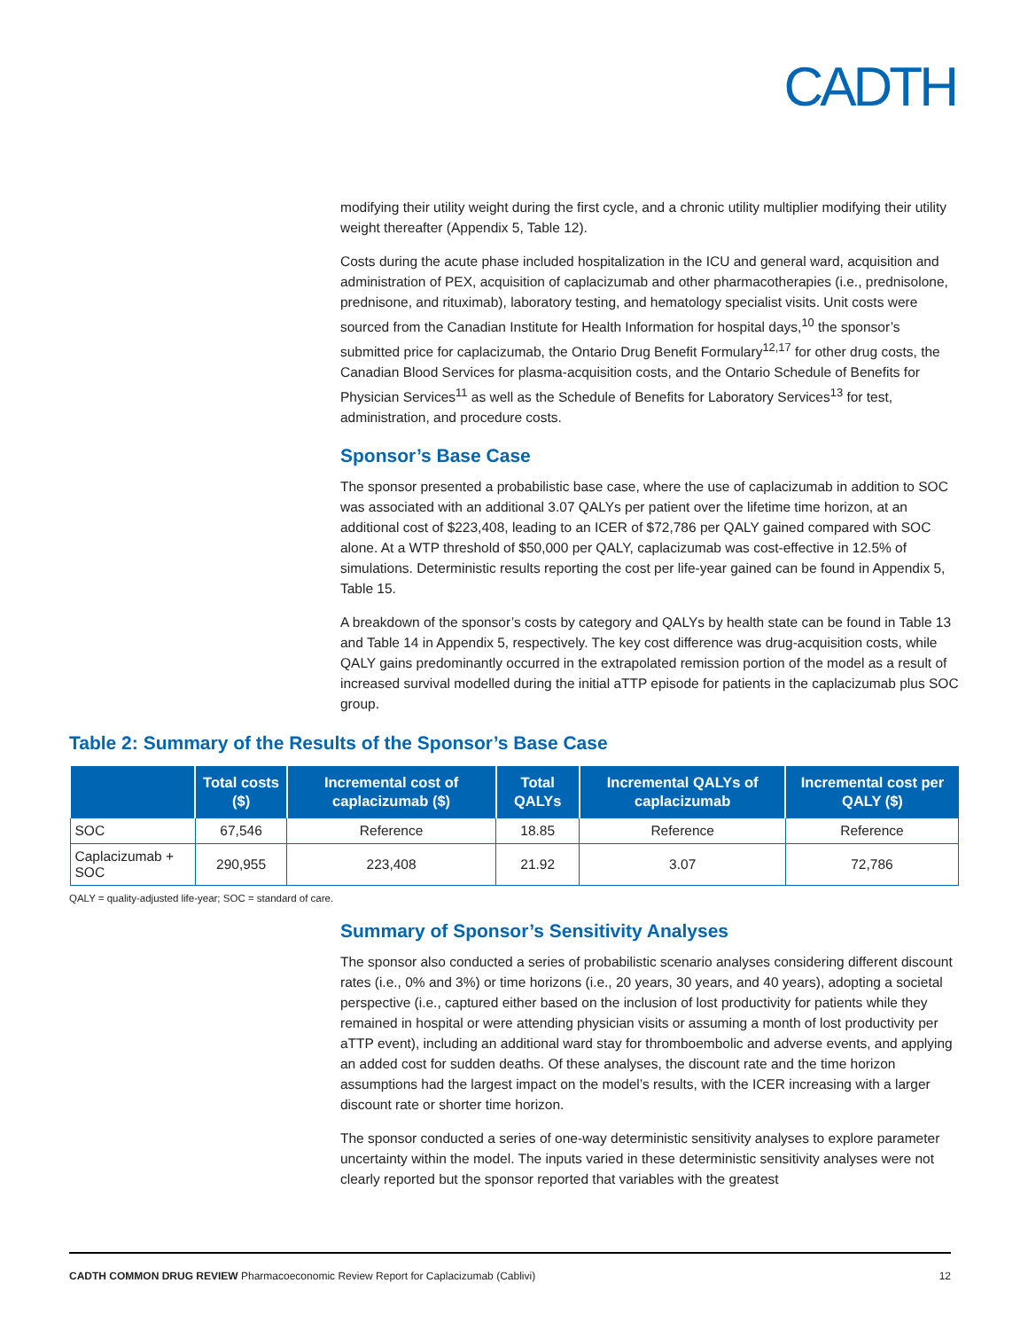CADTH
modifying their utility weight during the first cycle, and a chronic utility multiplier modifying their utility weight thereafter (Appendix 5, Table 12).
Costs during the acute phase included hospitalization in the ICU and general ward, acquisition and administration of PEX, acquisition of caplacizumab and other pharmacotherapies (i.e., prednisolone, prednisone, and rituximab), laboratory testing, and hematology specialist visits. Unit costs were sourced from the Canadian Institute for Health Information for hospital days,<sup>10</sup> the sponsor’s submitted price for caplacizumab, the Ontario Drug Benefit Formulary<sup>12,17</sup> for other drug costs, the Canadian Blood Services for plasma-acquisition costs, and the Ontario Schedule of Benefits for Physician Services<sup>11</sup> as well as the Schedule of Benefits for Laboratory Services<sup>13</sup> for test, administration, and procedure costs.
Sponsor’s Base Case
The sponsor presented a probabilistic base case, where the use of caplacizumab in addition to SOC was associated with an additional 3.07 QALYs per patient over the lifetime time horizon, at an additional cost of $223,408, leading to an ICER of $72,786 per QALY gained compared with SOC alone. At a WTP threshold of $50,000 per QALY, caplacizumab was cost-effective in 12.5% of simulations. Deterministic results reporting the cost per life-year gained can be found in Appendix 5, Table 15.
A breakdown of the sponsor’s costs by category and QALYs by health state can be found in Table 13 and Table 14 in Appendix 5, respectively. The key cost difference was drug-acquisition costs, while QALY gains predominantly occurred in the extrapolated remission portion of the model as a result of increased survival modelled during the initial aTTP episode for patients in the caplacizumab plus SOC group.
Table 2: Summary of the Results of the Sponsor’s Base Case
| | Total costs ($) | Incremental cost of caplacizumab ($) | Total QALYs | Incremental QALYs of caplacizumab | Incremental cost per QALY ($) |
| --- | --- | --- | --- | --- | --- |
| SOC | 67,546 | Reference | 18.85 | Reference | Reference |
| Caplacizumab + SOC | 290,955 | 223,408 | 21.92 | 3.07 | 72,786 |
QALY = quality-adjusted life-year; SOC = standard of care.
Summary of Sponsor’s Sensitivity Analyses
The sponsor also conducted a series of probabilistic scenario analyses considering different discount rates (i.e., 0% and 3%) or time horizons (i.e., 20 years, 30 years, and 40 years), adopting a societal perspective (i.e., captured either based on the inclusion of lost productivity for patients while they remained in hospital or were attending physician visits or assuming a month of lost productivity per aTTP event), including an additional ward stay for thromboembolic and adverse events, and applying an added cost for sudden deaths. Of these analyses, the discount rate and the time horizon assumptions had the largest impact on the model’s results, with the ICER increasing with a larger discount rate or shorter time horizon.
The sponsor conducted a series of one-way deterministic sensitivity analyses to explore parameter uncertainty within the model. The inputs varied in these deterministic sensitivity analyses were not clearly reported but the sponsor reported that variables with the greatest
CADTH COMMON DRUG REVIEW Pharmacoeconomic Review Report for Caplacizumab (Cablivi) 12